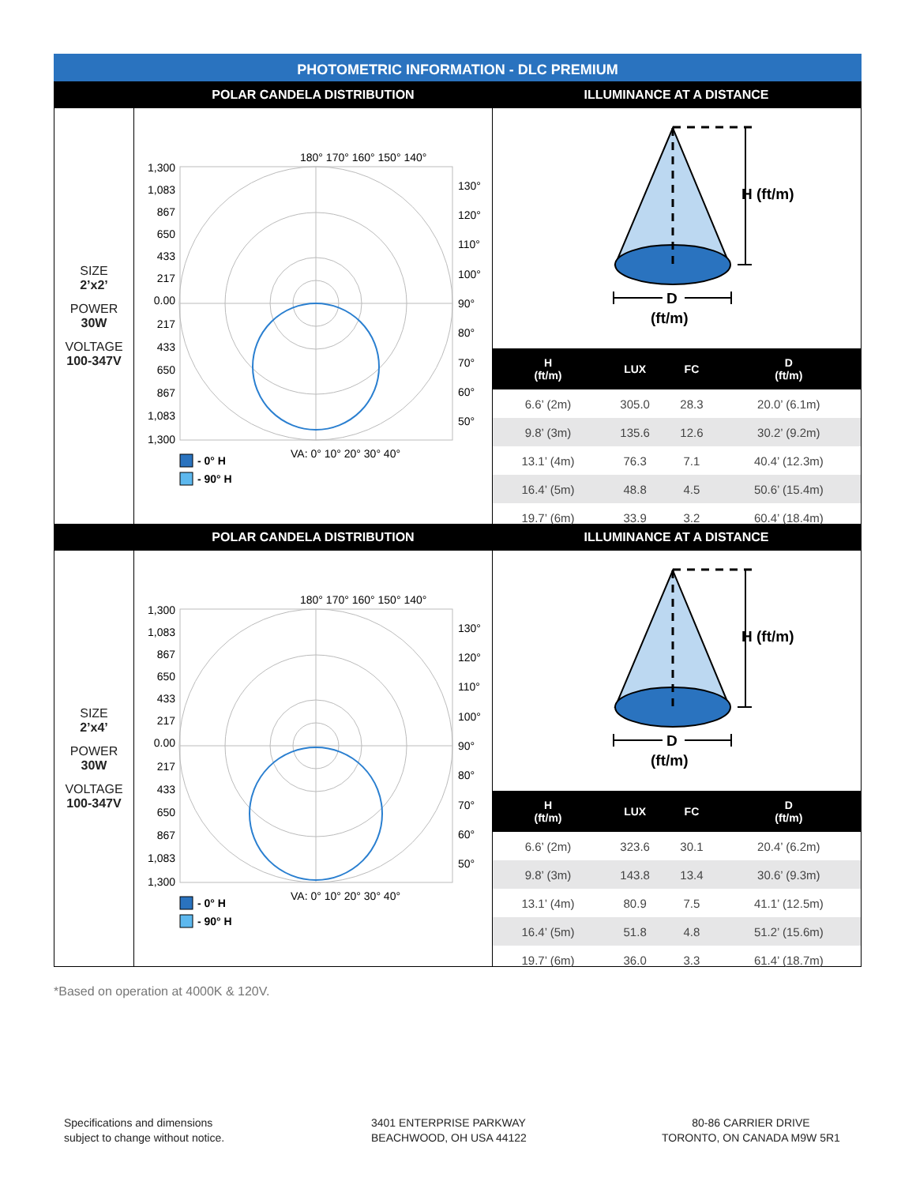PHOTOMETRIC INFORMATION - DLC PREMIUM
POLAR CANDELA DISTRIBUTION ILLUMINANCE AT A DISTANCE
SIZE
2’x2’
POWER
30W
VOLTAGE
100-347V
180° 170° 160° 150° 140°
1,300
1,083
867
650
433
217
0.00
217
433
650
867
1,083
1,300
130°
120°
110°
100°
90°
80°
70°
60°
50°
VA: 0° 10° 20° 30° 40°
- 0° H
- 90° H
H (ft/m)
D
(ft/m)
| H (ft/m) | LUX | FC | D (ft/m) |
| --- | --- | --- | --- |
| 6.6’ (2m) | 305.0 | 28.3 | 20.0’ (6.1m) |
| 9.8’ (3m) | 135.6 | 12.6 | 30.2’ (9.2m) |
| 13.1’ (4m) | 76.3 | 7.1 | 40.4’ (12.3m) |
| 16.4’ (5m) | 48.8 | 4.5 | 50.6’ (15.4m) |
| 19.7’ (6m) | 33.9 | 3.2 | 60.4’ (18.4m) |
POLAR CANDELA DISTRIBUTION ILLUMINANCE AT A DISTANCE
SIZE
2’x4’
POWER
30W
VOLTAGE
100-347V
180° 170° 160° 150° 140°
1,300
1,083
867
650
433
217
0.00
217
433
650
867
1,083
1,300
130°
120°
110°
100°
90°
80°
70°
60°
50°
VA: 0° 10° 20° 30° 40°
- 0° H
- 90° H
H (ft/m)
D
(ft/m)
| H (ft/m) | LUX | FC | D (ft/m) |
| --- | --- | --- | --- |
| 6.6’ (2m) | 323.6 | 30.1 | 20.4’ (6.2m) |
| 9.8’ (3m) | 143.8 | 13.4 | 30.6’ (9.3m) |
| 13.1’ (4m) | 80.9 | 7.5 | 41.1’ (12.5m) |
| 16.4’ (5m) | 51.8 | 4.8 | 51.2’ (15.6m) |
| 19.7’ (6m) | 36.0 | 3.3 | 61.4’ (18.7m) |
*Based on operation at 4000K & 120V.
Specifications and dimensions
subject to change without notice.
3401 ENTERPRISE PARKWAY
BEACHWOOD, OH USA 44122
80-86 CARRIER DRIVE
TORONTO, ON CANADA M9W 5R1